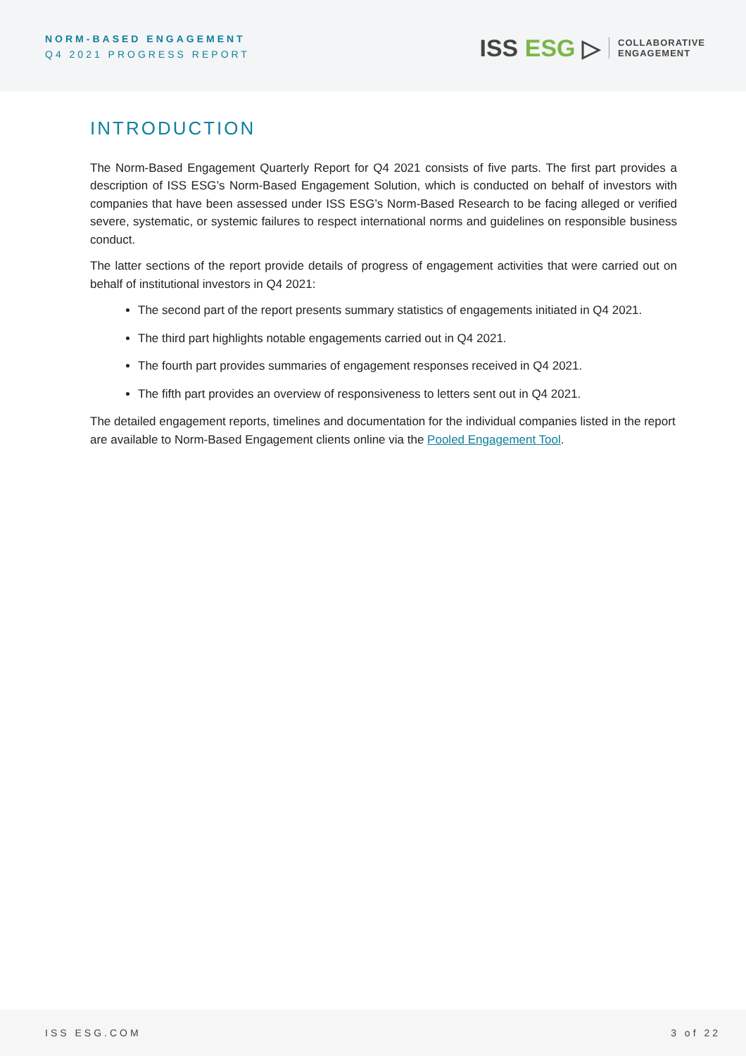NORM-BASED ENGAGEMENT
Q4 2021 PROGRESS REPORT
ISS ESG ▷
COLLABORATIVE
ENGAGEMENT
INTRODUCTION
The Norm-Based Engagement Quarterly Report for Q4 2021 consists of five parts. The first part provides a description of ISS ESG’s Norm-Based Engagement Solution, which is conducted on behalf of investors with companies that have been assessed under ISS ESG’s Norm-Based Research to be facing alleged or verified severe, systematic, or systemic failures to respect international norms and guidelines on responsible business conduct.
The latter sections of the report provide details of progress of engagement activities that were carried out on behalf of institutional investors in Q4 2021:
The second part of the report presents summary statistics of engagements initiated in Q4 2021.
The third part highlights notable engagements carried out in Q4 2021.
The fourth part provides summaries of engagement responses received in Q4 2021.
The fifth part provides an overview of responsiveness to letters sent out in Q4 2021.
The detailed engagement reports, timelines and documentation for the individual companies listed in the report are available to Norm-Based Engagement clients online via the Pooled Engagement Tool.
ISS ESG.COM 3 of 22